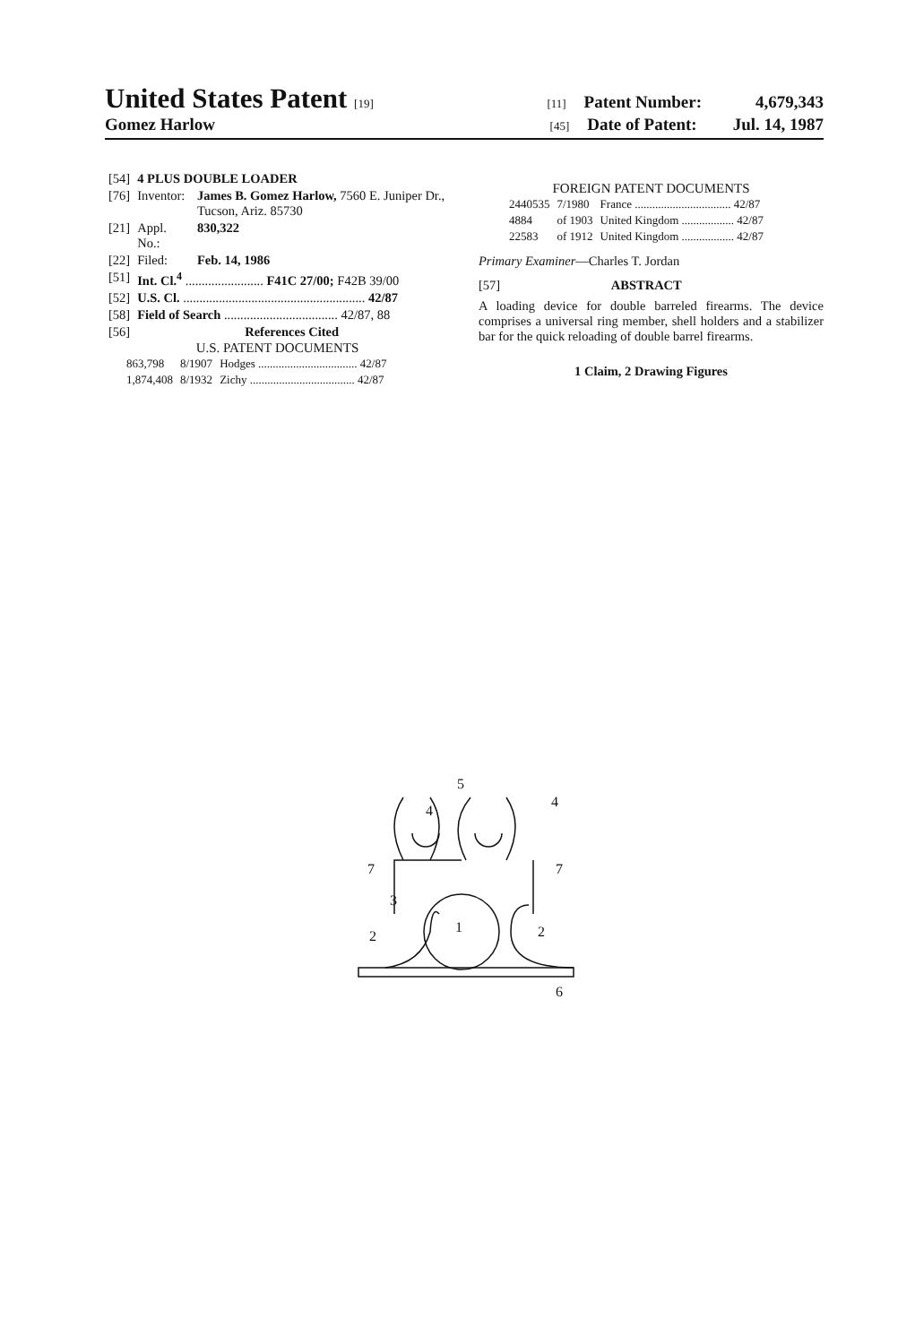United States Patent [19] [11] Patent Number: 4,679,343
Gomez Harlow [45] Date of Patent: Jul. 14, 1987
| [54] | 4 PLUS DOUBLE LOADER | |
| [76] | Inventor: | James B. Gomez Harlow, 7560 E. Juniper Dr., Tucson, Ariz. 85730 |
| [21] | Appl. No.: | 830,322 |
| [22] | Filed: | Feb. 14, 1986 |
| [51] | Int. Cl.<sup>4</sup> ........................ F41C 27/00; F42B 39/00 | |
| [52] | U.S. Cl. ........................................................ 42/87 | |
| [58] | Field of Search ................................... 42/87, 88 | |
| [56] | References Cited | |
U.S. PATENT DOCUMENTS
| 863,798 | 8/1907 | Hodges .................................. 42/87 |
| 1,874,408 | 8/1932 | Zichy .................................... 42/87 |
FOREIGN PATENT DOCUMENTS
| 2440535 | 7/1980 | France ................................. 42/87 |
| 4884 | of 1903 | United Kingdom .................. 42/87 |
| 22583 | of 1912 | United Kingdom .................. 42/87 |
Primary Examiner—Charles T. Jordan
[57] ABSTRACT
A loading device for double barreled firearms. The device comprises a universal ring member, shell holders and a stabilizer bar for the quick reloading of double barrel firearms.
1 Claim, 2 Drawing Figures
5
4
4
7
7
3
1
2
2
6